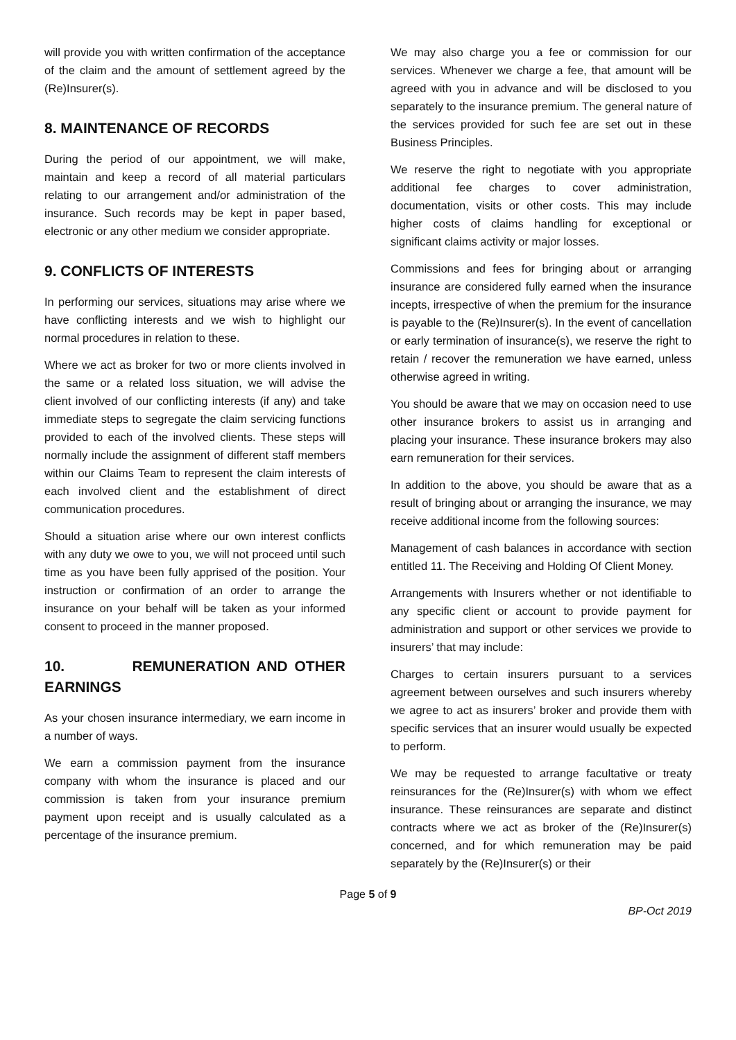will provide you with written confirmation of the acceptance of the claim and the amount of settlement agreed by the (Re)Insurer(s).
8. MAINTENANCE OF RECORDS
During the period of our appointment, we will make, maintain and keep a record of all material particulars relating to our arrangement and/or administration of the insurance. Such records may be kept in paper based, electronic or any other medium we consider appropriate.
9. CONFLICTS OF INTERESTS
In performing our services, situations may arise where we have conflicting interests and we wish to highlight our normal procedures in relation to these.
Where we act as broker for two or more clients involved in the same or a related loss situation, we will advise the client involved of our conflicting interests (if any) and take immediate steps to segregate the claim servicing functions provided to each of the involved clients. These steps will normally include the assignment of different staff members within our Claims Team to represent the claim interests of each involved client and the establishment of direct communication procedures.
Should a situation arise where our own interest conflicts with any duty we owe to you, we will not proceed until such time as you have been fully apprised of the position. Your instruction or confirmation of an order to arrange the insurance on your behalf will be taken as your informed consent to proceed in the manner proposed.
10. REMUNERATION AND OTHER EARNINGS
As your chosen insurance intermediary, we earn income in a number of ways.
We earn a commission payment from the insurance company with whom the insurance is placed and our commission is taken from your insurance premium payment upon receipt and is usually calculated as a percentage of the insurance premium.
We may also charge you a fee or commission for our services. Whenever we charge a fee, that amount will be agreed with you in advance and will be disclosed to you separately to the insurance premium. The general nature of the services provided for such fee are set out in these Business Principles.
We reserve the right to negotiate with you appropriate additional fee charges to cover administration, documentation, visits or other costs. This may include higher costs of claims handling for exceptional or significant claims activity or major losses.
Commissions and fees for bringing about or arranging insurance are considered fully earned when the insurance incepts, irrespective of when the premium for the insurance is payable to the (Re)Insurer(s). In the event of cancellation or early termination of insurance(s), we reserve the right to retain / recover the remuneration we have earned, unless otherwise agreed in writing.
You should be aware that we may on occasion need to use other insurance brokers to assist us in arranging and placing your insurance. These insurance brokers may also earn remuneration for their services.
In addition to the above, you should be aware that as a result of bringing about or arranging the insurance, we may receive additional income from the following sources:
Management of cash balances in accordance with section entitled 11. The Receiving and Holding Of Client Money.
Arrangements with Insurers whether or not identifiable to any specific client or account to provide payment for administration and support or other services we provide to insurers’ that may include:
Charges to certain insurers pursuant to a services agreement between ourselves and such insurers whereby we agree to act as insurers’ broker and provide them with specific services that an insurer would usually be expected to perform.
We may be requested to arrange facultative or treaty reinsurances for the (Re)Insurer(s) with whom we effect insurance. These reinsurances are separate and distinct contracts where we act as broker of the (Re)Insurer(s) concerned, and for which remuneration may be paid separately by the (Re)Insurer(s) or their
Page 5 of 9
BP-Oct 2019